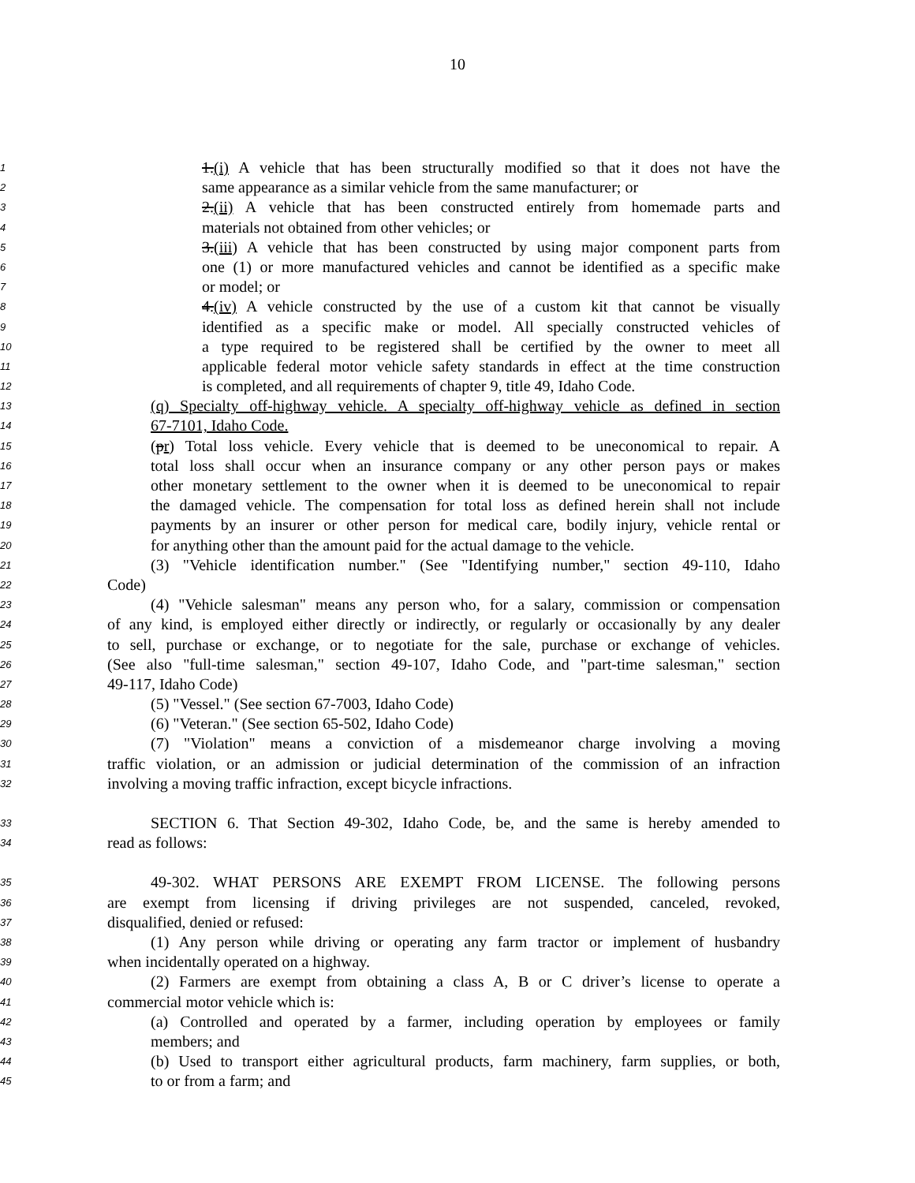10
1 1.(i) A vehicle that has been structurally modified so that it does not have the
2 same appearance as a similar vehicle from the same manufacturer; or
3 2.(ii) A vehicle that has been constructed entirely from homemade parts and
4 materials not obtained from other vehicles; or
5 3.(iii) A vehicle that has been constructed by using major component parts from
6 one (1) or more manufactured vehicles and cannot be identified as a specific make
7 or model; or
8 4.(iv) A vehicle constructed by the use of a custom kit that cannot be visually
9 identified as a specific make or model. All specially constructed vehicles of
10 a type required to be registered shall be certified by the owner to meet all
11 applicable federal motor vehicle safety standards in effect at the time construction
12 is completed, and all requirements of chapter 9, title 49, Idaho Code.
13 (q) Specialty off-highway vehicle. A specialty off-highway vehicle as defined in section
14 67-7101, Idaho Code.
15 (pr) Total loss vehicle. Every vehicle that is deemed to be uneconomical to repair. A
16 total loss shall occur when an insurance company or any other person pays or makes
17 other monetary settlement to the owner when it is deemed to be uneconomical to repair
18 the damaged vehicle. The compensation for total loss as defined herein shall not include
19 payments by an insurer or other person for medical care, bodily injury, vehicle rental or
20 for anything other than the amount paid for the actual damage to the vehicle.
21 (3) "Vehicle identification number." (See "Identifying number," section 49-110, Idaho
22 Code)
23 (4) "Vehicle salesman" means any person who, for a salary, commission or compensation
24 of any kind, is employed either directly or indirectly, or regularly or occasionally by any dealer
25 to sell, purchase or exchange, or to negotiate for the sale, purchase or exchange of vehicles.
26 (See also "full-time salesman," section 49-107, Idaho Code, and "part-time salesman," section
27 49-117, Idaho Code)
28 (5) "Vessel." (See section 67-7003, Idaho Code)
29 (6) "Veteran." (See section 65-502, Idaho Code)
30 (7) "Violation" means a conviction of a misdemeanor charge involving a moving
31 traffic violation, or an admission or judicial determination of the commission of an infraction
32 involving a moving traffic infraction, except bicycle infractions.
33 SECTION 6. That Section 49-302, Idaho Code, be, and the same is hereby amended to
34 read as follows:
35 49-302. WHAT PERSONS ARE EXEMPT FROM LICENSE. The following persons
36 are exempt from licensing if driving privileges are not suspended, canceled, revoked,
37 disqualified, denied or refused:
38 (1) Any person while driving or operating any farm tractor or implement of husbandry
39 when incidentally operated on a highway.
40 (2) Farmers are exempt from obtaining a class A, B or C driver’s license to operate a
41 commercial motor vehicle which is:
42 (a) Controlled and operated by a farmer, including operation by employees or family
43 members; and
44 (b) Used to transport either agricultural products, farm machinery, farm supplies, or both,
45 to or from a farm; and